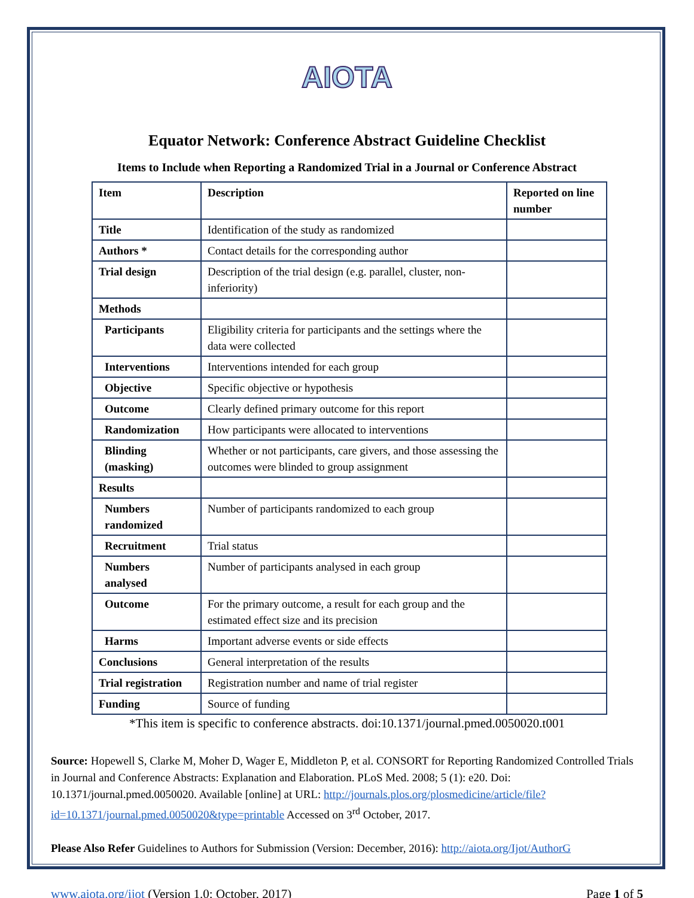AIOTA
Equator Network: Conference Abstract Guideline Checklist
Items to Include when Reporting a Randomized Trial in a Journal or Conference Abstract
| Item | Description | Reported on line number |
| --- | --- | --- |
| Title | Identification of the study as randomized | |
| Authors * | Contact details for the corresponding author | |
| Trial design | Description of the trial design (e.g. parallel, cluster, non-inferiority) | |
| Methods | | |
| Participants | Eligibility criteria for participants and the settings where the data were collected | |
| Interventions | Interventions intended for each group | |
| Objective | Specific objective or hypothesis | |
| Outcome | Clearly defined primary outcome for this report | |
| Randomization | How participants were allocated to interventions | |
| Blinding (masking) | Whether or not participants, care givers, and those assessing the outcomes were blinded to group assignment | |
| Results | | |
| Numbers randomized | Number of participants randomized to each group | |
| Recruitment | Trial status | |
| Numbers analysed | Number of participants analysed in each group | |
| Outcome | For the primary outcome, a result for each group and the estimated effect size and its precision | |
| Harms | Important adverse events or side effects | |
| Conclusions | General interpretation of the results | |
| Trial registration | Registration number and name of trial register | |
| Funding | Source of funding | |
*This item is specific to conference abstracts. doi:10.1371/journal.pmed.0050020.t001
Source: Hopewell S, Clarke M, Moher D, Wager E, Middleton P, et al. CONSORT for Reporting Randomized Controlled Trials in Journal and Conference Abstracts: Explanation and Elaboration. PLoS Med. 2008; 5 (1): e20. Doi: 10.1371/journal.pmed.0050020. Available [online] at URL: http://journals.plos.org/plosmedicine/article/file?id=10.1371/journal.pmed.0050020&type=printable Accessed on 3<sup>rd</sup> October, 2017.
Please Also Refer Guidelines to Authors for Submission (Version: December, 2016): http://aiota.org/Ijot/AuthorG
www.aiota.org/ijot (Version 1.0: October, 2017)
Page 1 of 5